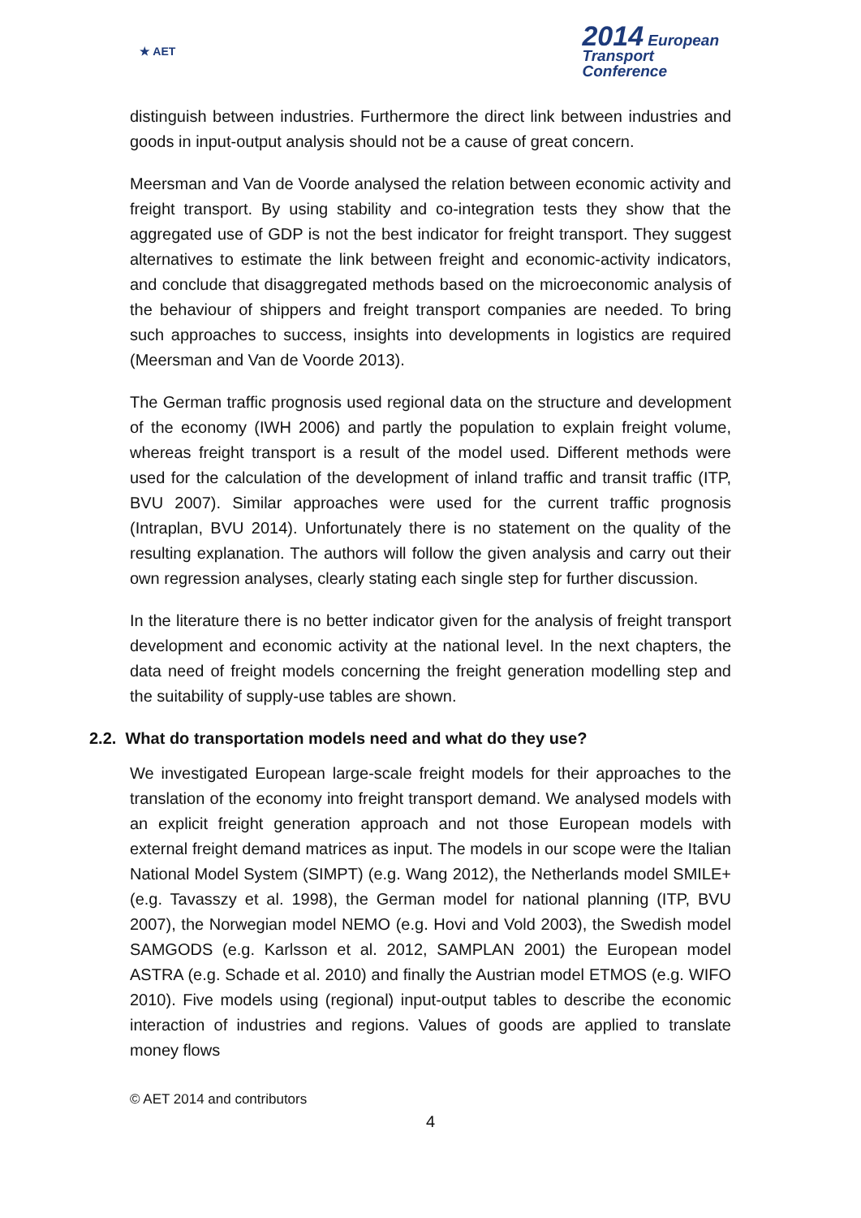★ AET
2014 European
Transport
Conference
distinguish between industries. Furthermore the direct link between industries and goods in input-output analysis should not be a cause of great concern.
Meersman and Van de Voorde analysed the relation between economic activity and freight transport. By using stability and co-integration tests they show that the aggregated use of GDP is not the best indicator for freight transport. They suggest alternatives to estimate the link between freight and economic-activity indicators, and conclude that disaggregated methods based on the microeconomic analysis of the behaviour of shippers and freight transport companies are needed. To bring such approaches to success, insights into developments in logistics are required (Meersman and Van de Voorde 2013).
The German traffic prognosis used regional data on the structure and development of the economy (IWH 2006) and partly the population to explain freight volume, whereas freight transport is a result of the model used. Different methods were used for the calculation of the development of inland traffic and transit traffic (ITP, BVU 2007). Similar approaches were used for the current traffic prognosis (Intraplan, BVU 2014). Unfortunately there is no statement on the quality of the resulting explanation. The authors will follow the given analysis and carry out their own regression analyses, clearly stating each single step for further discussion.
In the literature there is no better indicator given for the analysis of freight transport development and economic activity at the national level. In the next chapters, the data need of freight models concerning the freight generation modelling step and the suitability of supply-use tables are shown.
2.2. What do transportation models need and what do they use?
We investigated European large-scale freight models for their approaches to the translation of the economy into freight transport demand. We analysed models with an explicit freight generation approach and not those European models with external freight demand matrices as input. The models in our scope were the Italian National Model System (SIMPT) (e.g. Wang 2012), the Netherlands model SMILE+ (e.g. Tavasszy et al. 1998), the German model for national planning (ITP, BVU 2007), the Norwegian model NEMO (e.g. Hovi and Vold 2003), the Swedish model SAMGODS (e.g. Karlsson et al. 2012, SAMPLAN 2001) the European model ASTRA (e.g. Schade et al. 2010) and finally the Austrian model ETMOS (e.g. WIFO 2010). Five models using (regional) input-output tables to describe the economic interaction of industries and regions. Values of goods are applied to translate money flows
© AET 2014 and contributors
4